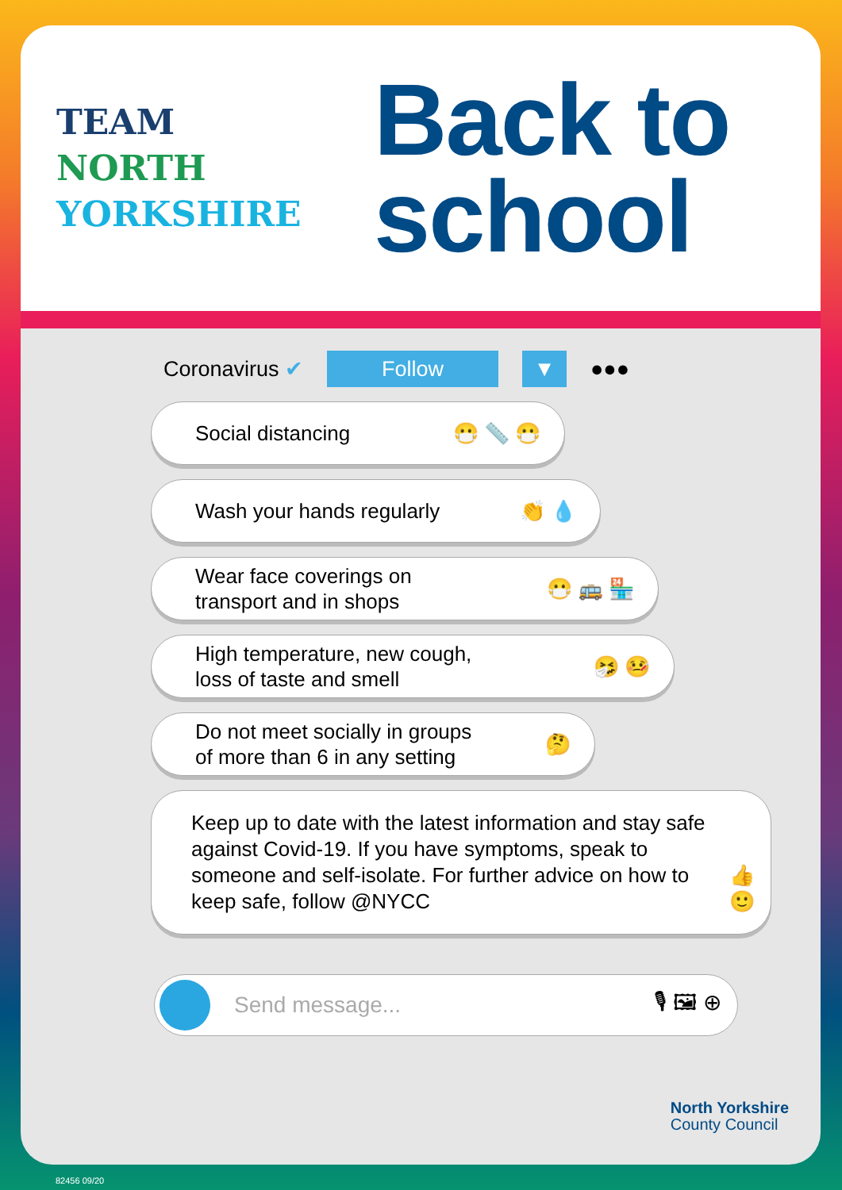TEAM
NORTH
YORKSHIRE
Back to
school
Coronavirus ✔ Follow ▼ ●●●
Social distancing 😷 📏 😷
Wash your hands regularly 👏 💧
Wear face coverings on
transport and in shops 😷 🚌 🏪
High temperature, new cough,
loss of taste and smell 🤧 🤒
Do not meet socially in groups
of more than 6 in any setting 🤔
Keep up to date with the latest information and stay safe against Covid-19. If you have symptoms, speak to someone and self-isolate. For further advice on how to keep safe, follow @NYCC 👍 🙂
Send message... 🎙 🖼 ⊕
North Yorkshire
County Council
82456 09/20